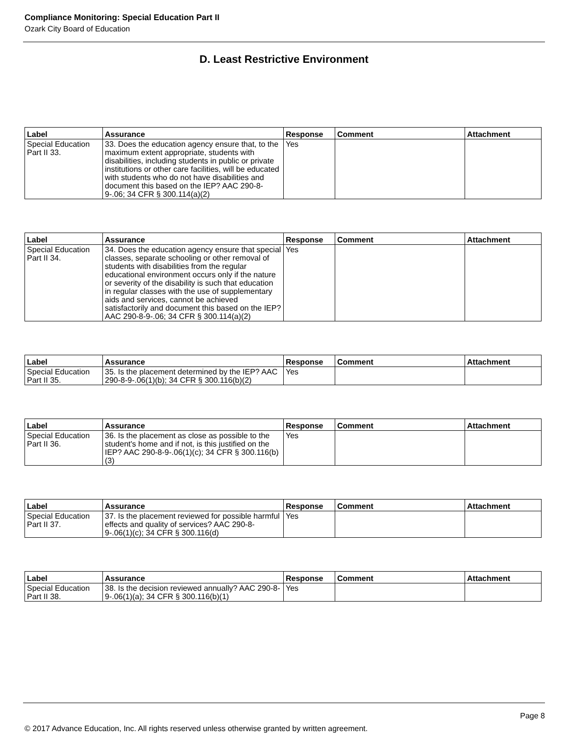Compliance Monitoring: Special Education Part II
Ozark City Board of Education
D. Least Restrictive Environment
| Label | Assurance | Response | Comment | Attachment |
| --- | --- | --- | --- | --- |
| Special Education Part II 33. | 33. Does the education agency ensure that, to the maximum extent appropriate, students with disabilities, including students in public or private institutions or other care facilities, will be educated with students who do not have disabilities and document this based on the IEP? AAC 290-8-9-.06; 34 CFR § 300.114(a)(2) | Yes | | |
| Label | Assurance | Response | Comment | Attachment |
| --- | --- | --- | --- | --- |
| Special Education Part II 34. | 34. Does the education agency ensure that special classes, separate schooling or other removal of students with disabilities from the regular educational environment occurs only if the nature or severity of the disability is such that education in regular classes with the use of supplementary aids and services, cannot be achieved satisfactorily and document this based on the IEP? AAC 290-8-9-.06; 34 CFR § 300.114(a)(2) | Yes | | |
| Label | Assurance | Response | Comment | Attachment |
| --- | --- | --- | --- | --- |
| Special Education Part II 35. | 35. Is the placement determined by the IEP? AAC 290-8-9-.06(1)(b); 34 CFR § 300.116(b)(2) | Yes | | |
| Label | Assurance | Response | Comment | Attachment |
| --- | --- | --- | --- | --- |
| Special Education Part II 36. | 36. Is the placement as close as possible to the student's home and if not, is this justified on the IEP? AAC 290-8-9-.06(1)(c); 34 CFR § 300.116(b)(3) | Yes | | |
| Label | Assurance | Response | Comment | Attachment |
| --- | --- | --- | --- | --- |
| Special Education Part II 37. | 37. Is the placement reviewed for possible harmful effects and quality of services? AAC 290-8-9-.06(1)(c); 34 CFR § 300.116(d) | Yes | | |
| Label | Assurance | Response | Comment | Attachment |
| --- | --- | --- | --- | --- |
| Special Education Part II 38. | 38. Is the decision reviewed annually? AAC 290-8-9-.06(1)(a); 34 CFR § 300.116(b)(1) | Yes | | |
Page 8
© 2017 Advance Education, Inc. All rights reserved unless otherwise granted by written agreement.